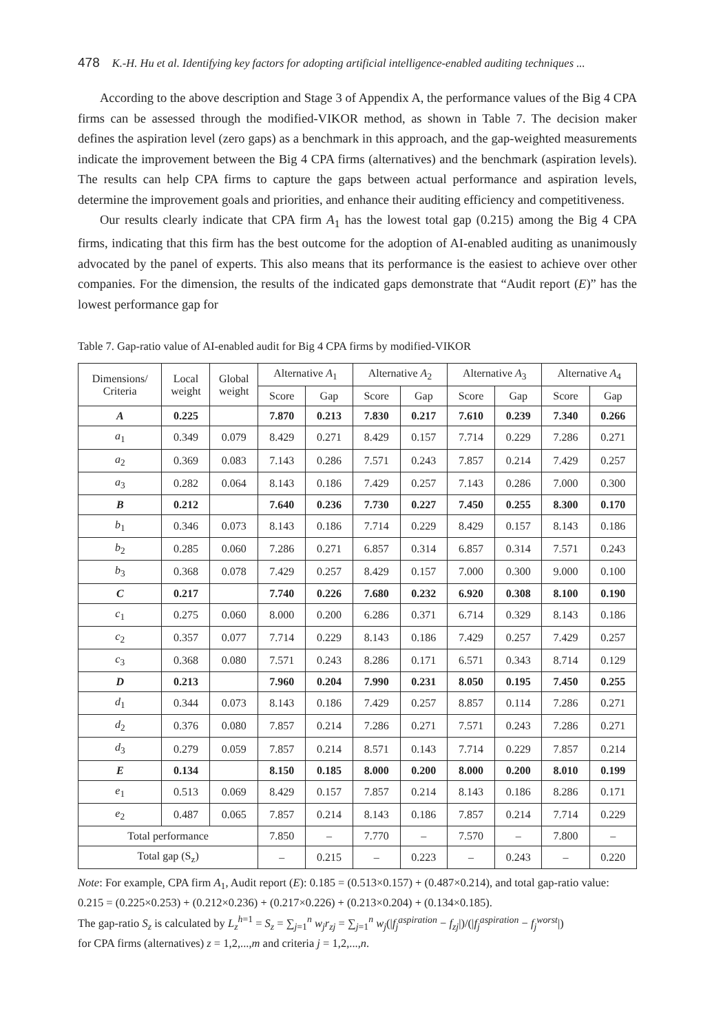478 K.-H. Hu et al. Identifying key factors for adopting artificial intelligence-enabled auditing techniques ...
According to the above description and Stage 3 of Appendix A, the performance values of the Big 4 CPA firms can be assessed through the modified-VIKOR method, as shown in Table 7. The decision maker defines the aspiration level (zero gaps) as a benchmark in this approach, and the gap-weighted measurements indicate the improvement between the Big 4 CPA firms (alternatives) and the benchmark (aspiration levels). The results can help CPA firms to capture the gaps between actual performance and aspiration levels, determine the improvement goals and priorities, and enhance their auditing efficiency and competitiveness.
Our results clearly indicate that CPA firm A<sub>1</sub> has the lowest total gap (0.215) among the Big 4 CPA firms, indicating that this firm has the best outcome for the adoption of AI-enabled auditing as unanimously advocated by the panel of experts. This also means that its performance is the easiest to achieve over other companies. For the dimension, the results of the indicated gaps demonstrate that “Audit report (E)” has the lowest performance gap for
Table 7. Gap-ratio value of AI-enabled audit for Big 4 CPA firms by modified-VIKOR
| Dimensions/ Criteria | Local weight | Global weight | Alternative A<sub>1</sub> | | Alternative A<sub>2</sub> | | Alternative A<sub>3</sub> | | Alternative A<sub>4</sub> | |
| --- | --- | --- | --- | --- | --- | --- | --- | --- | --- | --- |
| | | | Score | Gap | Score | Gap | Score | Gap | Score | Gap |
| A | 0.225 | | 7.870 | 0.213 | 7.830 | 0.217 | 7.610 | 0.239 | 7.340 | 0.266 |
| a<sub>1</sub> | 0.349 | 0.079 | 8.429 | 0.271 | 8.429 | 0.157 | 7.714 | 0.229 | 7.286 | 0.271 |
| a<sub>2</sub> | 0.369 | 0.083 | 7.143 | 0.286 | 7.571 | 0.243 | 7.857 | 0.214 | 7.429 | 0.257 |
| a<sub>3</sub> | 0.282 | 0.064 | 8.143 | 0.186 | 7.429 | 0.257 | 7.143 | 0.286 | 7.000 | 0.300 |
| B | 0.212 | | 7.640 | 0.236 | 7.730 | 0.227 | 7.450 | 0.255 | 8.300 | 0.170 |
| b<sub>1</sub> | 0.346 | 0.073 | 8.143 | 0.186 | 7.714 | 0.229 | 8.429 | 0.157 | 8.143 | 0.186 |
| b<sub>2</sub> | 0.285 | 0.060 | 7.286 | 0.271 | 6.857 | 0.314 | 6.857 | 0.314 | 7.571 | 0.243 |
| b<sub>3</sub> | 0.368 | 0.078 | 7.429 | 0.257 | 8.429 | 0.157 | 7.000 | 0.300 | 9.000 | 0.100 |
| C | 0.217 | | 7.740 | 0.226 | 7.680 | 0.232 | 6.920 | 0.308 | 8.100 | 0.190 |
| c<sub>1</sub> | 0.275 | 0.060 | 8.000 | 0.200 | 6.286 | 0.371 | 6.714 | 0.329 | 8.143 | 0.186 |
| c<sub>2</sub> | 0.357 | 0.077 | 7.714 | 0.229 | 8.143 | 0.186 | 7.429 | 0.257 | 7.429 | 0.257 |
| c<sub>3</sub> | 0.368 | 0.080 | 7.571 | 0.243 | 8.286 | 0.171 | 6.571 | 0.343 | 8.714 | 0.129 |
| D | 0.213 | | 7.960 | 0.204 | 7.990 | 0.231 | 8.050 | 0.195 | 7.450 | 0.255 |
| d<sub>1</sub> | 0.344 | 0.073 | 8.143 | 0.186 | 7.429 | 0.257 | 8.857 | 0.114 | 7.286 | 0.271 |
| d<sub>2</sub> | 0.376 | 0.080 | 7.857 | 0.214 | 7.286 | 0.271 | 7.571 | 0.243 | 7.286 | 0.271 |
| d<sub>3</sub> | 0.279 | 0.059 | 7.857 | 0.214 | 8.571 | 0.143 | 7.714 | 0.229 | 7.857 | 0.214 |
| E | 0.134 | | 8.150 | 0.185 | 8.000 | 0.200 | 8.000 | 0.200 | 8.010 | 0.199 |
| e<sub>1</sub> | 0.513 | 0.069 | 8.429 | 0.157 | 7.857 | 0.214 | 8.143 | 0.186 | 8.286 | 0.171 |
| e<sub>2</sub> | 0.487 | 0.065 | 7.857 | 0.214 | 8.143 | 0.186 | 7.857 | 0.214 | 7.714 | 0.229 |
| Total performance | | | 7.850 | – | 7.770 | – | 7.570 | – | 7.800 | – |
| Total gap (S<sub>z</sub>) | | | – | 0.215 | – | 0.223 | – | 0.243 | – | 0.220 |
Note: For example, CPA firm A<sub>1</sub>, Audit report (E): 0.185 = (0.513×0.157) + (0.487×0.214), and total gap-ratio value: 0.215 = (0.225×0.253) + (0.212×0.236) + (0.217×0.226) + (0.213×0.204) + (0.134×0.185).
The gap-ratio S<sub>z</sub> is calculated by L<sub>z</sub><sup>h=1</sup> = S<sub>z</sub> = ∑<sub>j=1</sub><sup>n</sup> w<sub>j</sub>r<sub>zj</sub> = ∑<sub>j=1</sub><sup>n</sup> w<sub>j</sub>(|f<sub>j</sub><sup>aspiration</sup> − f<sub>zj</sub>|)/(|f<sub>j</sub><sup>aspiration</sup> − f<sub>j</sub><sup>worst</sup>|)
for CPA firms (alternatives) z = 1,2,...,m and criteria j = 1,2,...,n.